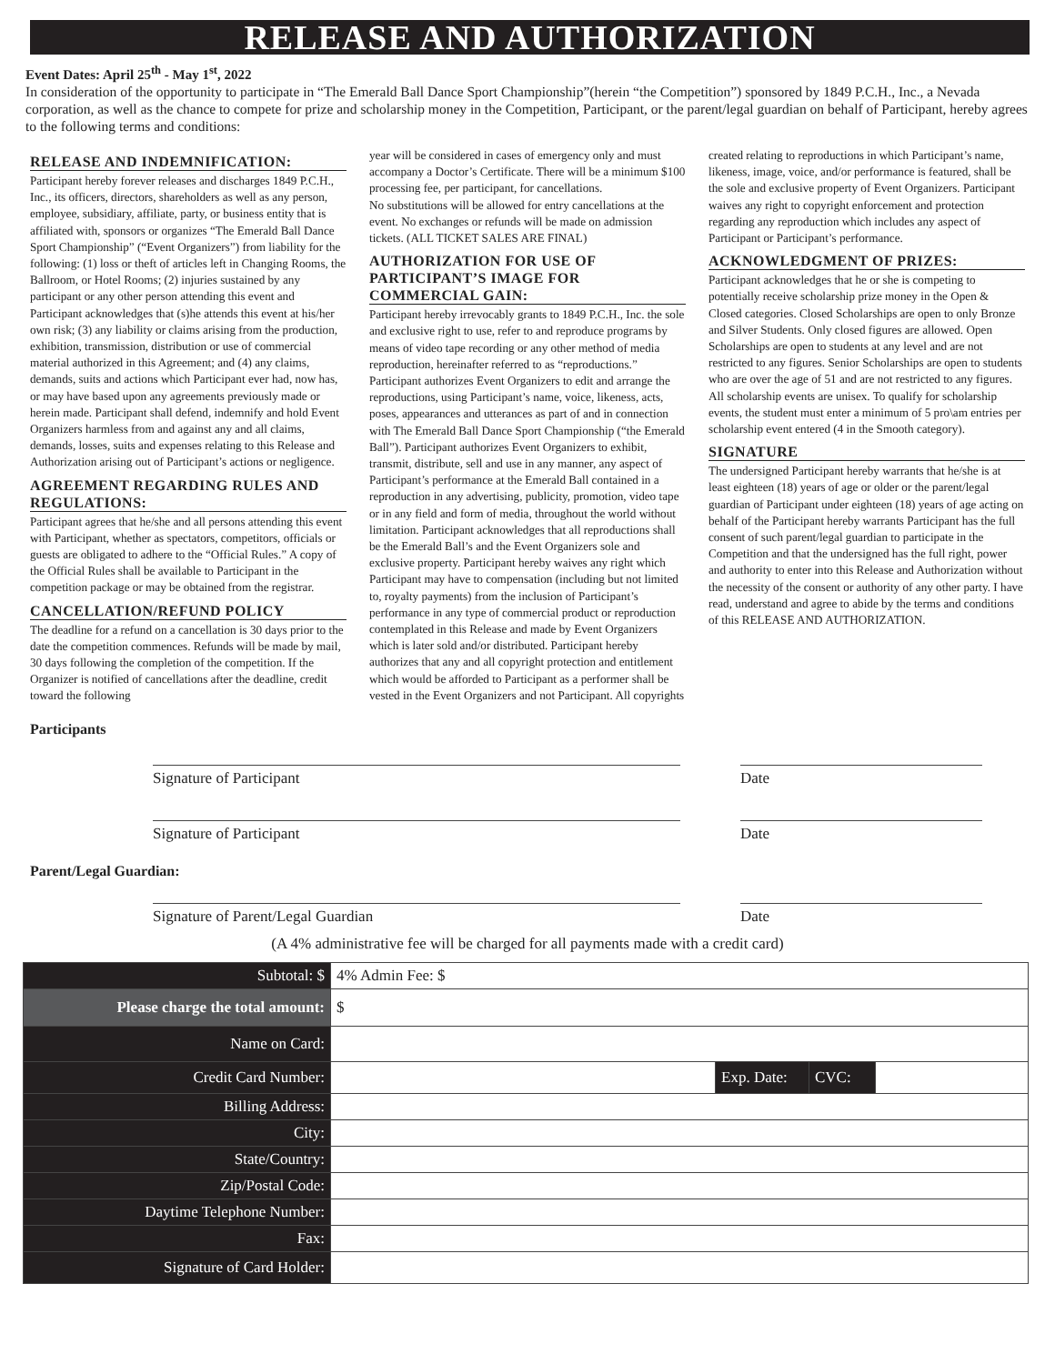RELEASE AND AUTHORIZATION
Event Dates: April 25<sup>th</sup> - May 1<sup>st</sup>, 2022
In consideration of the opportunity to participate in “The Emerald Ball Dance Sport Championship”(herein “the Competition”) sponsored by 1849 P.C.H., Inc., a Nevada corporation, as well as the chance to compete for prize and scholarship money in the Competition, Participant, or the parent/legal guardian on behalf of Participant, hereby agrees to the following terms and conditions:
RELEASE AND INDEMNIFICATION:
Participant hereby forever releases and discharges 1849 P.C.H., Inc., its officers, directors, shareholders as well as any person, employee, subsidiary, affiliate, party, or business entity that is affiliated with, sponsors or organizes “The Emerald Ball Dance Sport Championship” (“Event Organizers”) from liability for the following: (1) loss or theft of articles left in Changing Rooms, the Ballroom, or Hotel Rooms; (2) injuries sustained by any participant or any other person attending this event and Participant acknowledges that (s)he attends this event at his/her own risk; (3) any liability or claims arising from the production, exhibition, transmission, distribution or use of commercial material authorized in this Agreement; and (4) any claims, demands, suits and actions which Participant ever had, now has, or may have based upon any agreements previously made or herein made. Participant shall defend, indemnify and hold Event Organizers harmless from and against any and all claims, demands, losses, suits and expenses relating to this Release and Authorization arising out of Participant’s actions or negligence.
AGREEMENT REGARDING RULES AND REGULATIONS:
Participant agrees that he/she and all persons attending this event with Participant, whether as spectators, competitors, officials or guests are obligated to adhere to the “Official Rules.” A copy of the Official Rules shall be available to Participant in the competition package or may be obtained from the registrar.
CANCELLATION/REFUND POLICY
The deadline for a refund on a cancellation is 30 days prior to the date the competition commences. Refunds will be made by mail, 30 days following the completion of the competition. If the Organizer is notified of cancellations after the deadline, credit toward the following
year will be considered in cases of emergency only and must accompany a Doctor’s Certificate. There will be a minimum $100 processing fee, per participant, for cancellations.
No substitutions will be allowed for entry cancellations at the event. No exchanges or refunds will be made on admission tickets. (ALL TICKET SALES ARE FINAL)
AUTHORIZATION FOR USE OF PARTICIPANT’S IMAGE FOR COMMERCIAL GAIN:
Participant hereby irrevocably grants to 1849 P.C.H., Inc. the sole and exclusive right to use, refer to and reproduce programs by means of video tape recording or any other method of media reproduction, hereinafter referred to as “reproductions.” Participant authorizes Event Organizers to edit and arrange the reproductions, using Participant’s name, voice, likeness, acts, poses, appearances and utterances as part of and in connection with The Emerald Ball Dance Sport Championship (“the Emerald Ball”). Participant authorizes Event Organizers to exhibit, transmit, distribute, sell and use in any manner, any aspect of Participant’s performance at the Emerald Ball contained in a reproduction in any advertising, publicity, promotion, video tape or in any field and form of media, throughout the world without limitation. Participant acknowledges that all reproductions shall be the Emerald Ball’s and the Event Organizers sole and exclusive property. Participant hereby waives any right which Participant may have to compensation (including but not limited to, royalty payments) from the inclusion of Participant’s performance in any type of commercial product or reproduction contemplated in this Release and made by Event Organizers which is later sold and/or distributed. Participant hereby authorizes that any and all copyright protection and entitlement which would be afforded to Participant as a performer shall be vested in the Event Organizers and not Participant. All copyrights
created relating to reproductions in which Participant’s name, likeness, image, voice, and/or performance is featured, shall be the sole and exclusive property of Event Organizers. Participant waives any right to copyright enforcement and protection regarding any reproduction which includes any aspect of Participant or Participant’s performance.
ACKNOWLEDGMENT OF PRIZES:
Participant acknowledges that he or she is competing to potentially receive scholarship prize money in the Open & Closed categories. Closed Scholarships are open to only Bronze and Silver Students. Only closed figures are allowed. Open Scholarships are open to students at any level and are not restricted to any figures. Senior Scholarships are open to students who are over the age of 51 and are not restricted to any figures. All scholarship events are unisex. To qualify for scholarship events, the student must enter a minimum of 5 pro\am entries per scholarship event entered (4 in the Smooth category).
SIGNATURE
The undersigned Participant hereby warrants that he/she is at least eighteen (18) years of age or older or the parent/legal guardian of Participant under eighteen (18) years of age acting on behalf of the Participant hereby warrants Participant has the full consent of such parent/legal guardian to participate in the Competition and that the undersigned has the full right, power and authority to enter into this Release and Authorization without the necessity of the consent or authority of any other party. I have read, understand and agree to abide by the terms and conditions of this RELEASE AND AUTHORIZATION.
Participants
Signature of Participant Date
Signature of Participant Date
Parent/Legal Guardian:
Signature of Parent/Legal Guardian Date
(A 4% administrative fee will be charged for all payments made with a credit card)
| Subtotal: $ | 4% Admin Fee: $ | | | |
| Please charge the total amount: | $ | | | |
| Name on Card: | | | | |
| Credit Card Number: | | Exp. Date: | CVC: | |
| Billing Address: | | | | |
| City: | | | | |
| State/Country: | | | | |
| Zip/Postal Code: | | | | |
| Daytime Telephone Number: | | | | |
| Fax: | | | | |
| Signature of Card Holder: | | | | |